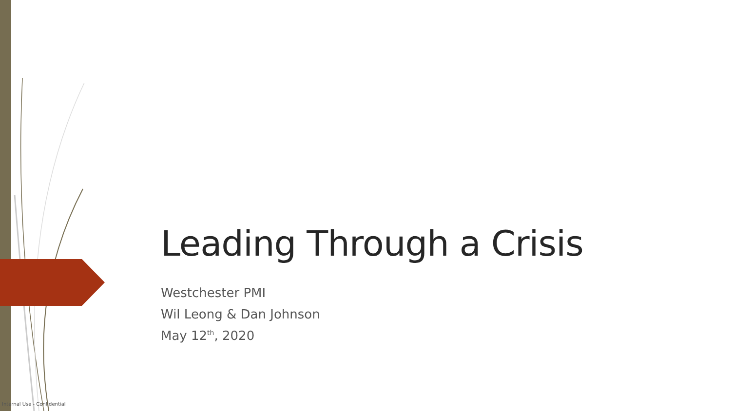Leading Through a Crisis
Westchester PMI
Wil Leong & Dan Johnson
May 12<sup>th</sup>, 2020
Internal Use - Confidential